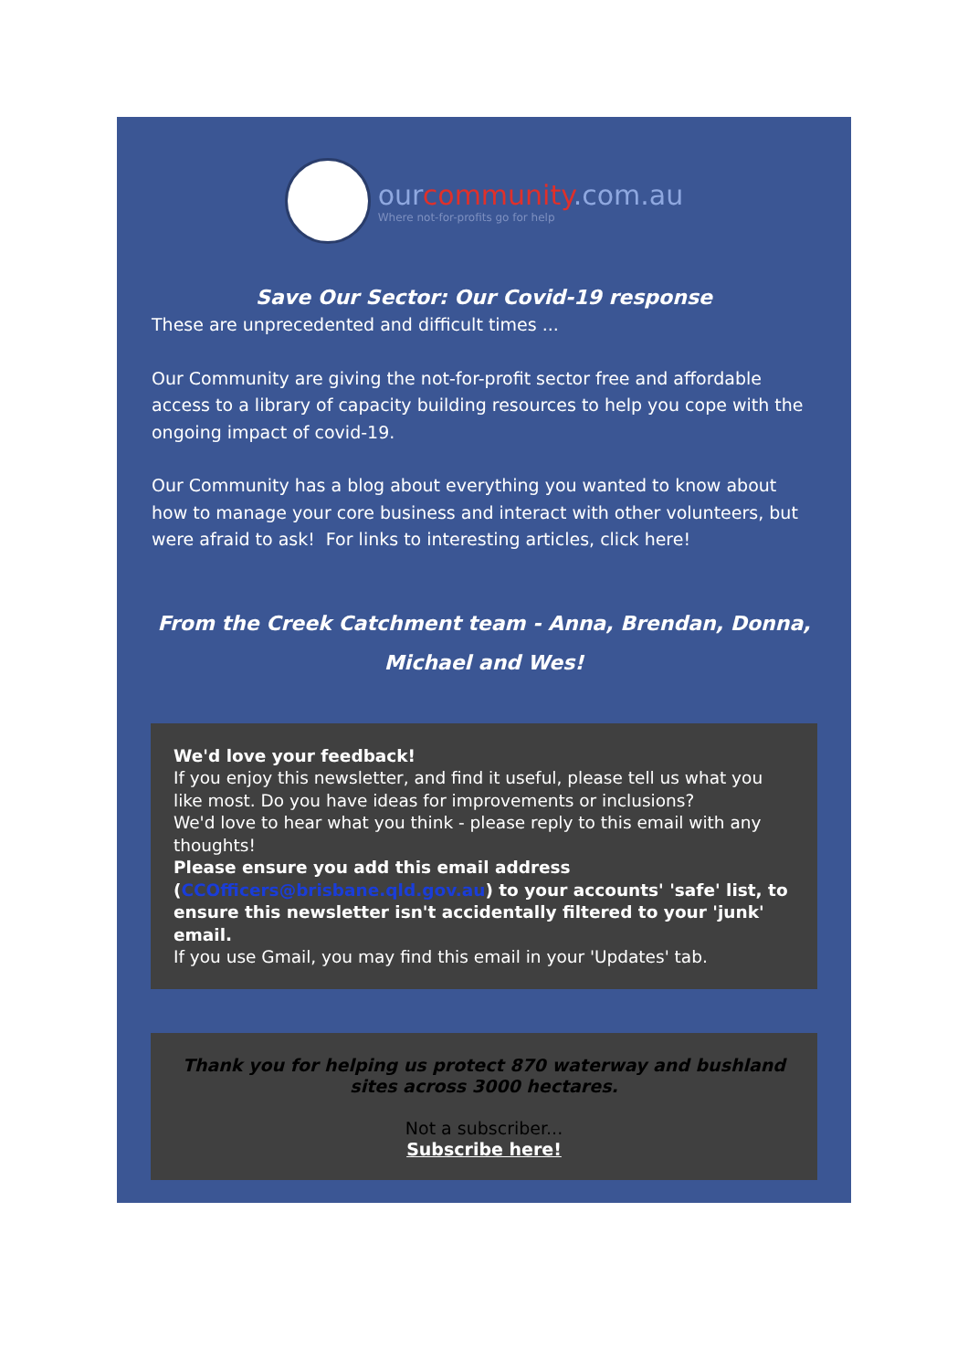ourcommunity.com.au
Where not-for-profits go for help
Save Our Sector: Our Covid-19 response
These are unprecedented and difficult times ...
Our Community are giving the not-for-profit sector free and affordable access to a library of capacity building resources to help you cope with the ongoing impact of covid-19.
Our Community has a blog about everything you wanted to know about how to manage your core business and interact with other volunteers, but were afraid to ask! For links to interesting articles, click here!
From the Creek Catchment team - Anna, Brendan, Donna, Michael and Wes!
We'd love your feedback!
If you enjoy this newsletter, and find it useful, please tell us what you like most. Do you have ideas for improvements or inclusions?
We'd love to hear what you think - please reply to this email with any thoughts!
Please ensure you add this email address (CCOfficers@brisbane.qld.gov.au) to your accounts' 'safe' list, to ensure this newsletter isn't accidentally filtered to your 'junk' email.
If you use Gmail, you may find this email in your 'Updates' tab.
Thank you for helping us protect 870 waterway and bushland sites across 3000 hectares.
Not a subscriber...
Subscribe here!